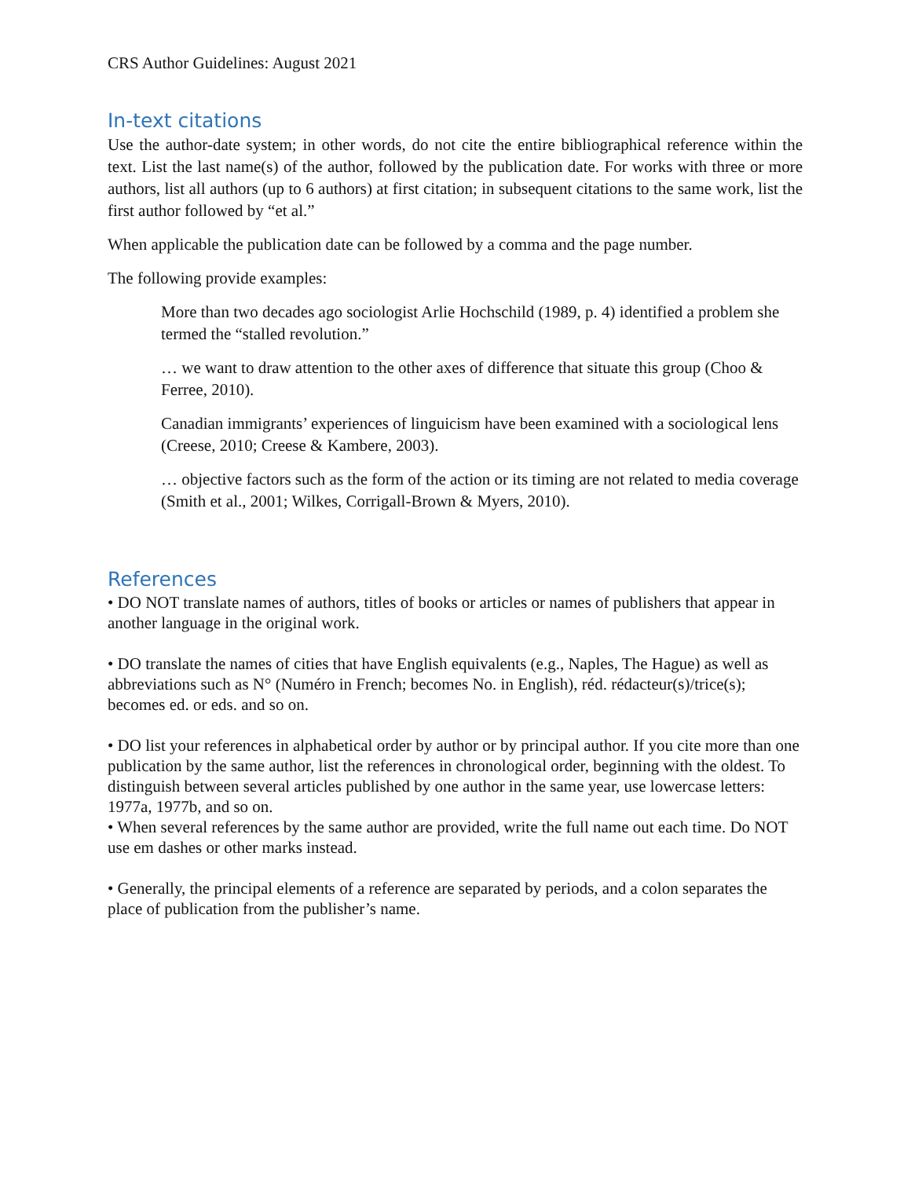CRS Author Guidelines: August 2021
In-text citations
Use the author-date system; in other words, do not cite the entire bibliographical reference within the text. List the last name(s) of the author, followed by the publication date. For works with three or more authors, list all authors (up to 6 authors) at first citation; in subsequent citations to the same work, list the first author followed by “et al.”
When applicable the publication date can be followed by a comma and the page number.
The following provide examples:
More than two decades ago sociologist Arlie Hochschild (1989, p. 4) identified a problem she termed the “stalled revolution.”
… we want to draw attention to the other axes of difference that situate this group (Choo & Ferree, 2010).
Canadian immigrants’ experiences of linguicism have been examined with a sociological lens (Creese, 2010; Creese & Kambere, 2003).
… objective factors such as the form of the action or its timing are not related to media coverage (Smith et al., 2001; Wilkes, Corrigall-Brown & Myers, 2010).
References
• DO NOT translate names of authors, titles of books or articles or names of publishers that appear in another language in the original work.
• DO translate the names of cities that have English equivalents (e.g., Naples, The Hague) as well as abbreviations such as N° (Numéro in French; becomes No. in English), réd. rédacteur(s)/trice(s); becomes ed. or eds. and so on.
• DO list your references in alphabetical order by author or by principal author. If you cite more than one publication by the same author, list the references in chronological order, beginning with the oldest. To distinguish between several articles published by one author in the same year, use lowercase letters: 1977a, 1977b, and so on.
• When several references by the same author are provided, write the full name out each time. Do NOT use em dashes or other marks instead.
• Generally, the principal elements of a reference are separated by periods, and a colon separates the place of publication from the publisher’s name.